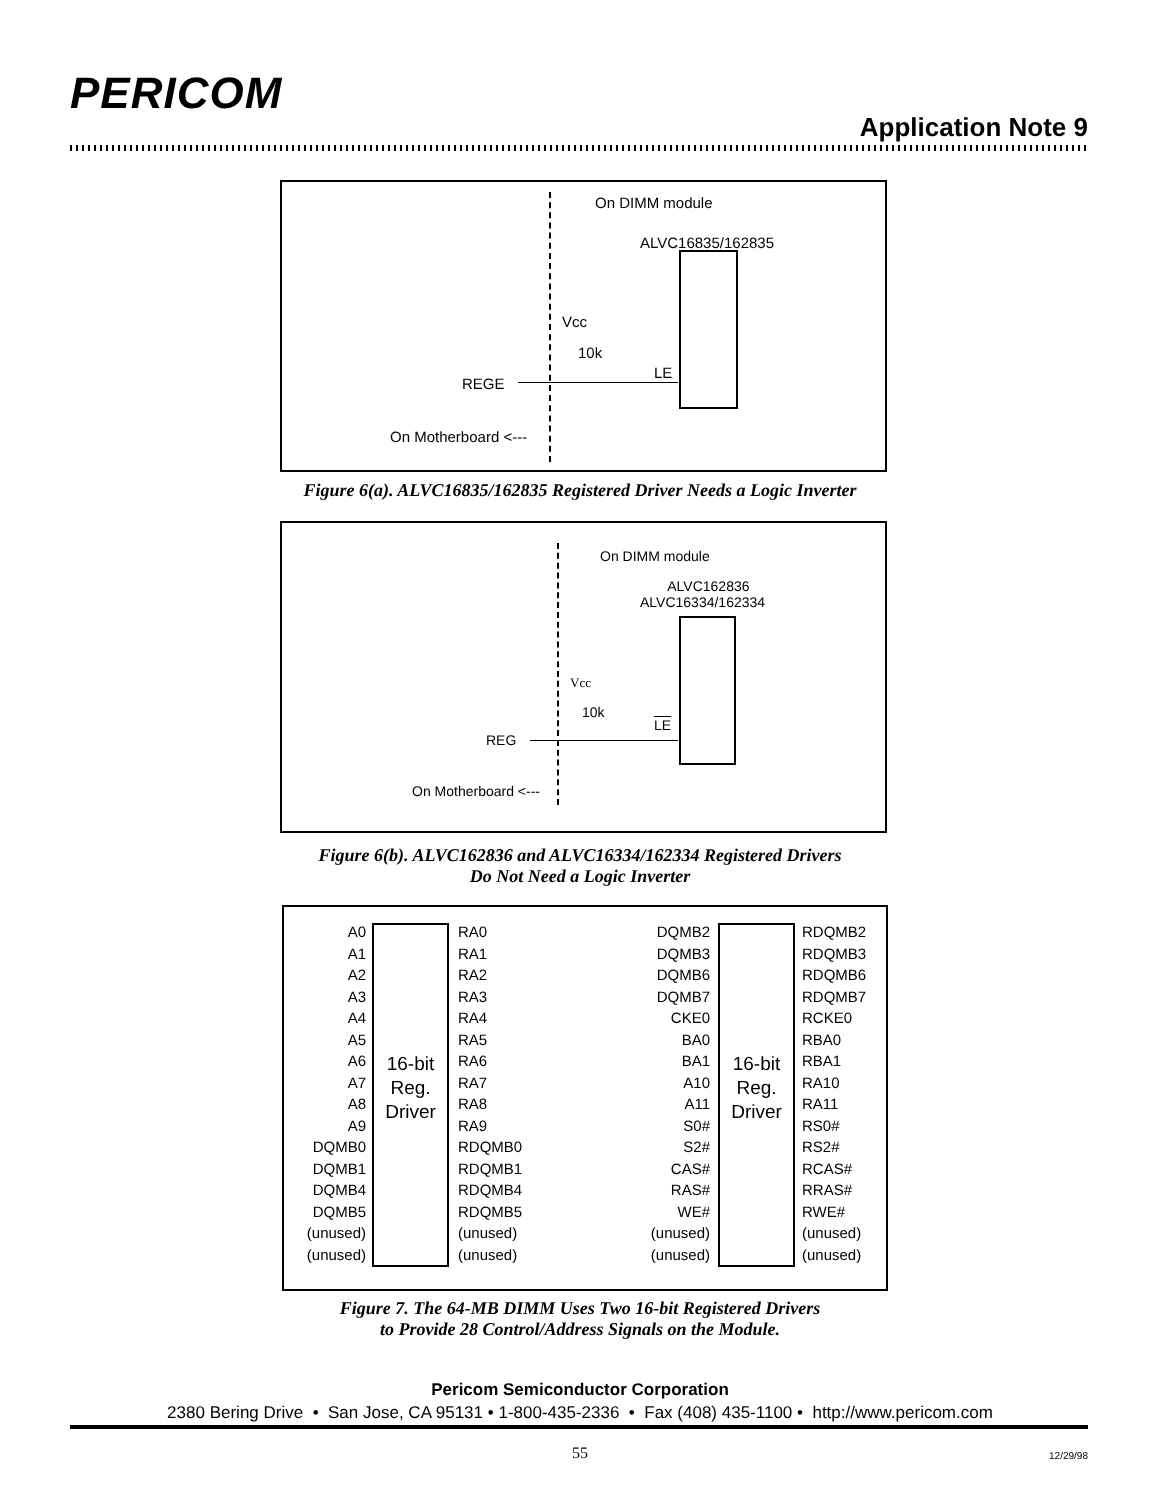PERICOM
Application Note 9
On DIMM module
ALVC16835/162835
Vcc
10k
LE
REGE
On Motherboard <---
Figure 6(a). ALVC16835/162835 Registered Driver Needs a Logic Inverter
On DIMM module
ALVC162836
ALVC16334/162334
Vcc
10k
LE
REG
On Motherboard <---
Figure 6(b). ALVC162836 and ALVC16334/162334 Registered Drivers
Do Not Need a Logic Inverter
A0
A1
A2
A3
A4
A5
A6
A7
A8
A9
DQMB0
DQMB1
DQMB4
DQMB5
(unused)
(unused)
16-bit
Reg.
Driver
RA0
RA1
RA2
RA3
RA4
RA5
RA6
RA7
RA8
RA9
RDQMB0
RDQMB1
RDQMB4
RDQMB5
(unused)
(unused)
DQMB2
DQMB3
DQMB6
DQMB7
CKE0
BA0
BA1
A10
A11
S0#
S2#
CAS#
RAS#
WE#
(unused)
(unused)
16-bit
Reg.
Driver
RDQMB2
RDQMB3
RDQMB6
RDQMB7
RCKE0
RBA0
RBA1
RA10
RA11
RS0#
RS2#
RCAS#
RRAS#
RWE#
(unused)
(unused)
Figure 7. The 64-MB DIMM Uses Two 16-bit Registered Drivers
to Provide 28 Control/Address Signals on the Module.
Pericom Semiconductor Corporation
2380 Bering Drive • San Jose, CA 95131 • 1-800-435-2336 • Fax (408) 435-1100 • http://www.pericom.com
55 12/29/98